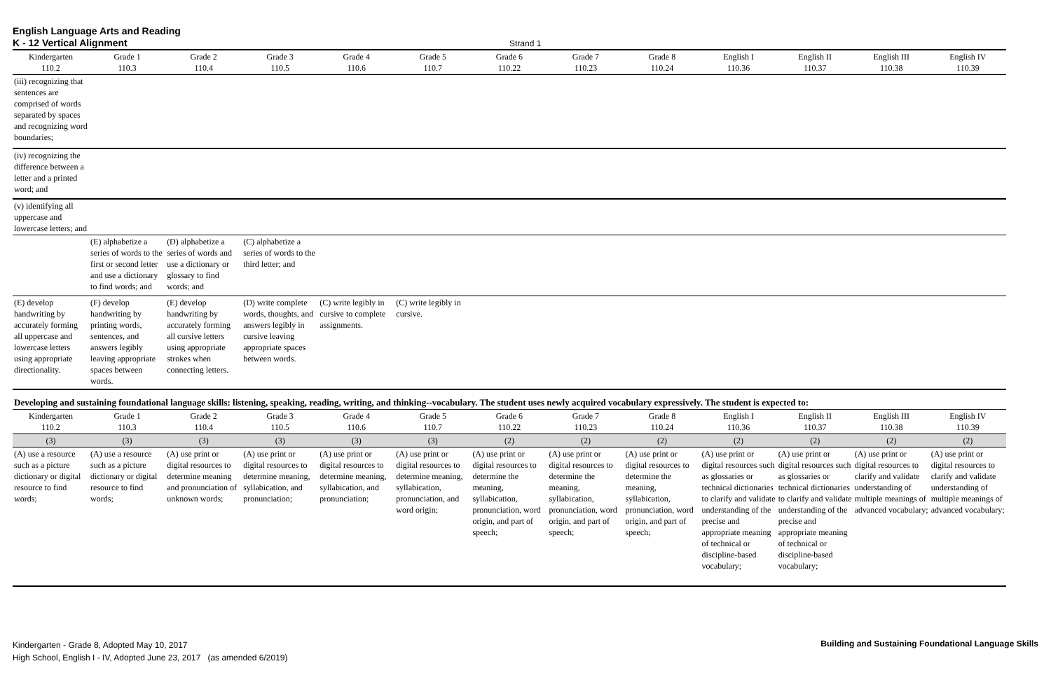English Language Arts and Reading
K - 12 Vertical Alignment
Strand 1
| Kindergarten 110.2 | Grade 1 110.3 | Grade 2 110.4 | Grade 3 110.5 | Grade 4 110.6 | Grade 5 110.7 | Grade 6 110.22 | Grade 7 110.23 | Grade 8 110.24 | English I 110.36 | English II 110.37 | English III 110.38 | English IV 110.39 |
| --- | --- | --- | --- | --- | --- | --- | --- | --- | --- | --- | --- | --- |
| (iii) recognizing that sentences are comprised of words separated by spaces and recognizing word boundaries; | | | | | | | | | | | | |
| (iv) recognizing the difference between a letter and a printed word; and | | | | | | | | | | | | |
| (v) identifying all uppercase and lowercase letters; and | | | | | | | | | | | | |
| | (E) alphabetize a series of words to the first or second letter and use a dictionary to find words; and | (D) alphabetize a series of words and use a dictionary or glossary to find words; and | (C) alphabetize a series of words to the third letter; and | | | | | | | | | |
| (E) develop handwriting by accurately forming all uppercase and lowercase letters using appropriate directionality. | (F) develop handwriting by printing words, sentences, and answers legibly leaving appropriate spaces between words. | (E) develop handwriting by accurately forming all cursive letters using appropriate strokes when connecting letters. | (D) write complete words, thoughts, and answers legibly in cursive leaving appropriate spaces between words. | (C) write legibly in cursive to complete assignments. | (C) write legibly in cursive. | | | | | | | |
| Developing and sustaining foundational language skills: listening, speaking, reading, writing, and thinking--vocabulary. The student uses newly acquired vocabulary expressively. The student is expected to: | | | | | | | | | | | | |
| Kindergarten 110.2 | Grade 1 110.3 | Grade 2 110.4 | Grade 3 110.5 | Grade 4 110.6 | Grade 5 110.7 | Grade 6 110.22 | Grade 7 110.23 | Grade 8 110.24 | English I 110.36 | English II 110.37 | English III 110.38 | English IV 110.39 |
| (3) | (3) | (3) | (3) | (3) | (3) | (2) | (2) | (2) | (2) | (2) | (2) | (2) |
| (A) use a resource such as a picture dictionary or digital resource to find words; | (A) use a resource such as a picture dictionary or digital resource to find words; | (A) use print or digital resources to determine meaning and pronunciation of unknown words; | (A) use print or digital resources to determine meaning, syllabication, and pronunciation; | (A) use print or digital resources to determine meaning, syllabication, and pronunciation; | (A) use print or digital resources to determine meaning, syllabication, pronunciation, and word origin; | (A) use print or digital resources to determine the meaning, syllabication, pronunciation, word origin, and part of speech; | (A) use print or digital resources to determine the meaning, syllabication, pronunciation, word origin, and part of speech; | (A) use print or digital resources to determine the meaning, syllabication, pronunciation, word origin, and part of speech; | (A) use print or digital resources such as glossaries or technical dictionaries to clarify and validate understanding of the precise and appropriate meaning of technical or discipline-based vocabulary; | (A) use print or digital resources such as glossaries or technical dictionaries to clarify and validate understanding of the precise and appropriate meaning of technical or discipline-based vocabulary; | (A) use print or digital resources to clarify and validate understanding of multiple meanings of advanced vocabulary; | (A) use print or digital resources to clarify and validate understanding of multiple meanings of advanced vocabulary; |
Kindergarten - Grade 8, Adopted May 10, 2017
High School, English I - IV, Adopted June 23, 2017 (as amended 6/2019)
Building and Sustaining Foundational Language Skills